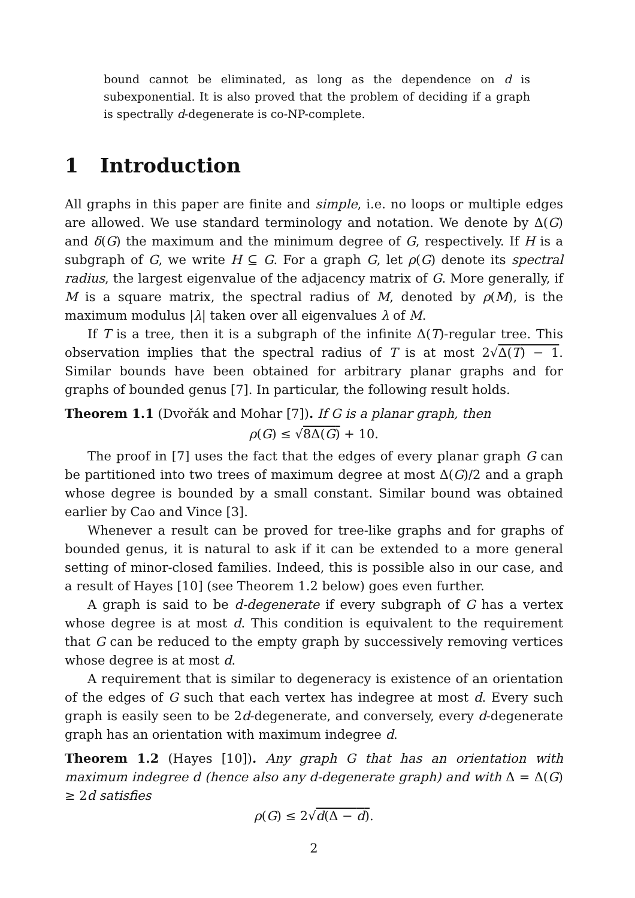bound cannot be eliminated, as long as the dependence on d is subexponential. It is also proved that the problem of deciding if a graph is spectrally d-degenerate is co-NP-complete.
1 Introduction
All graphs in this paper are finite and simple, i.e. no loops or multiple edges are allowed. We use standard terminology and notation. We denote by Δ(G) and δ(G) the maximum and the minimum degree of G, respectively. If H is a subgraph of G, we write H ⊆ G. For a graph G, let ρ(G) denote its spectral radius, the largest eigenvalue of the adjacency matrix of G. More generally, if M is a square matrix, the spectral radius of M, denoted by ρ(M), is the maximum modulus |λ| taken over all eigenvalues λ of M.
If T is a tree, then it is a subgraph of the infinite Δ(T)-regular tree. This observation implies that the spectral radius of T is at most 2√Δ(T) − 1. Similar bounds have been obtained for arbitrary planar graphs and for graphs of bounded genus [7]. In particular, the following result holds.
Theorem 1.1 (Dvořák and Mohar [7]). If G is a planar graph, then
ρ(G) ≤ √8Δ(G) + 10.
The proof in [7] uses the fact that the edges of every planar graph G can be partitioned into two trees of maximum degree at most Δ(G)/2 and a graph whose degree is bounded by a small constant. Similar bound was obtained earlier by Cao and Vince [3].
Whenever a result can be proved for tree-like graphs and for graphs of bounded genus, it is natural to ask if it can be extended to a more general setting of minor-closed families. Indeed, this is possible also in our case, and a result of Hayes [10] (see Theorem 1.2 below) goes even further.
A graph is said to be d-degenerate if every subgraph of G has a vertex whose degree is at most d. This condition is equivalent to the requirement that G can be reduced to the empty graph by successively removing vertices whose degree is at most d.
A requirement that is similar to degeneracy is existence of an orientation of the edges of G such that each vertex has indegree at most d. Every such graph is easily seen to be 2d-degenerate, and conversely, every d-degenerate graph has an orientation with maximum indegree d.
Theorem 1.2 (Hayes [10]). Any graph G that has an orientation with maximum indegree d (hence also any d-degenerate graph) and with Δ = Δ(G) ≥ 2d satisfies
ρ(G) ≤ 2√d(Δ − d).
2